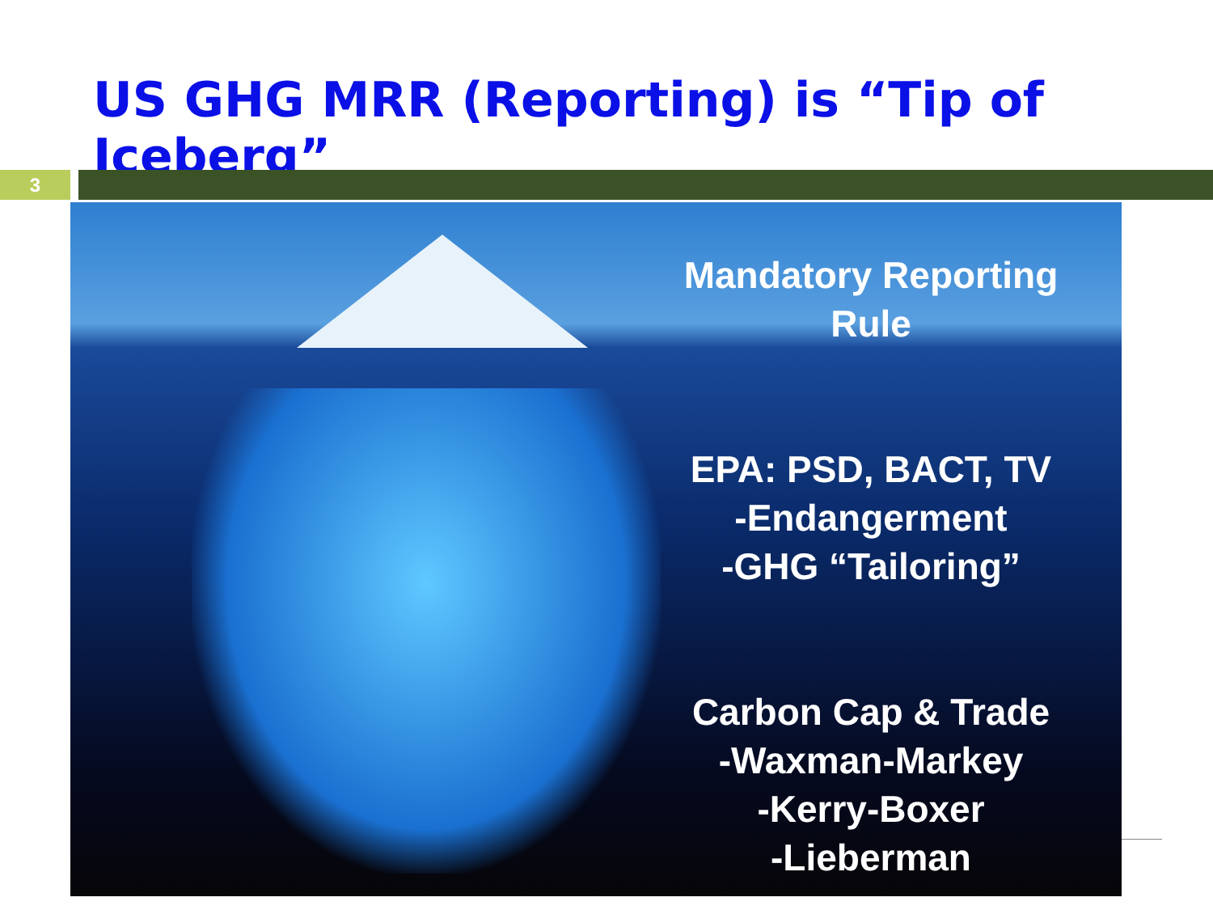US GHG MRR (Reporting) is “Tip of Iceberg”
3
Mandatory Reporting
Rule
EPA: PSD, BACT, TV
-Endangerment
-GHG “Tailoring”
Carbon Cap & Trade
-Waxman-Markey
-Kerry-Boxer
-Lieberman